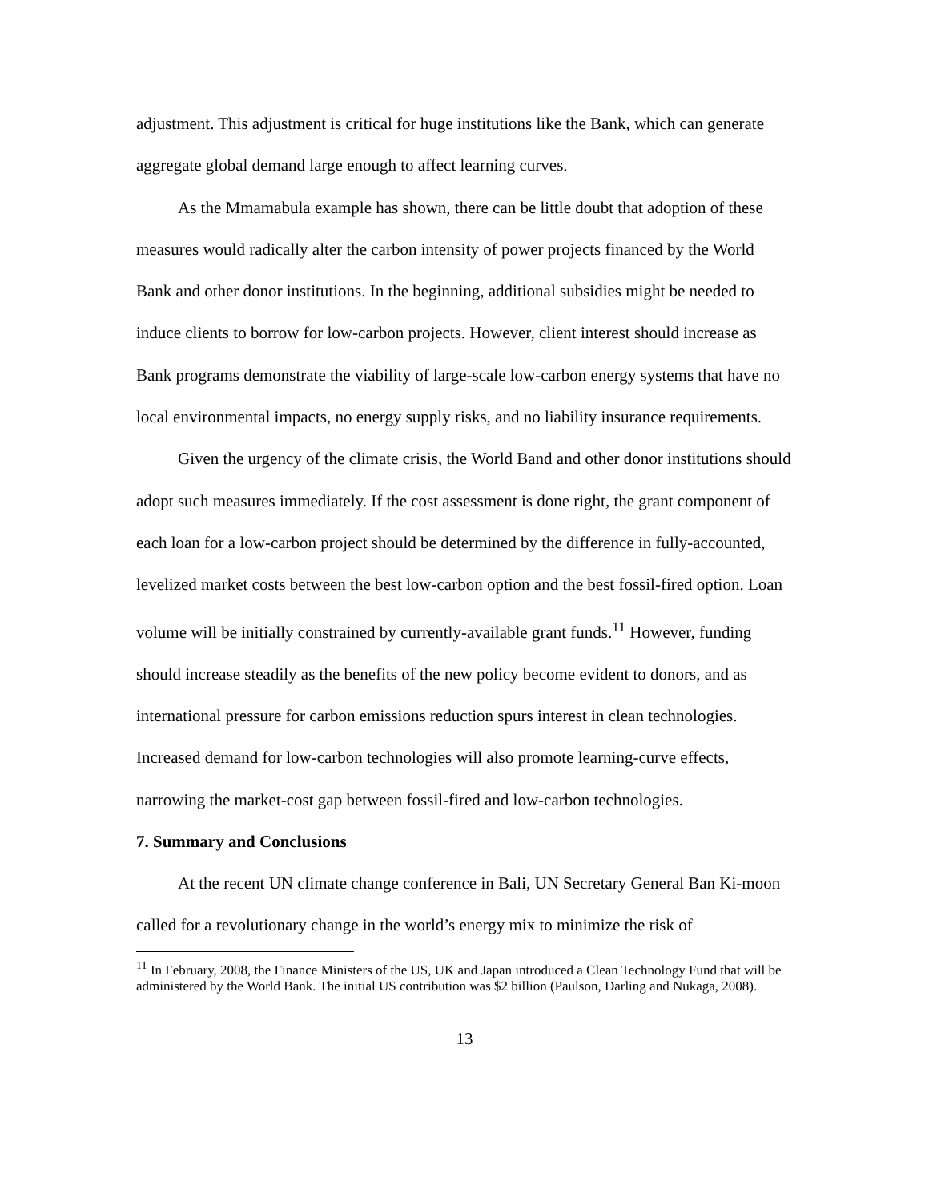adjustment. This adjustment is critical for huge institutions like the Bank, which can generate aggregate global demand large enough to affect learning curves.
As the Mmamabula example has shown, there can be little doubt that adoption of these measures would radically alter the carbon intensity of power projects financed by the World Bank and other donor institutions. In the beginning, additional subsidies might be needed to induce clients to borrow for low-carbon projects. However, client interest should increase as Bank programs demonstrate the viability of large-scale low-carbon energy systems that have no local environmental impacts, no energy supply risks, and no liability insurance requirements.
Given the urgency of the climate crisis, the World Band and other donor institutions should adopt such measures immediately. If the cost assessment is done right, the grant component of each loan for a low-carbon project should be determined by the difference in fully-accounted, levelized market costs between the best low-carbon option and the best fossil-fired option. Loan volume will be initially constrained by currently-available grant funds.<sup>11</sup> However, funding should increase steadily as the benefits of the new policy become evident to donors, and as international pressure for carbon emissions reduction spurs interest in clean technologies. Increased demand for low-carbon technologies will also promote learning-curve effects, narrowing the market-cost gap between fossil-fired and low-carbon technologies.
7. Summary and Conclusions
At the recent UN climate change conference in Bali, UN Secretary General Ban Ki-moon called for a revolutionary change in the world’s energy mix to minimize the risk of
<sup>11</sup> In February, 2008, the Finance Ministers of the US, UK and Japan introduced a Clean Technology Fund that will be administered by the World Bank. The initial US contribution was $2 billion (Paulson, Darling and Nukaga, 2008).
13